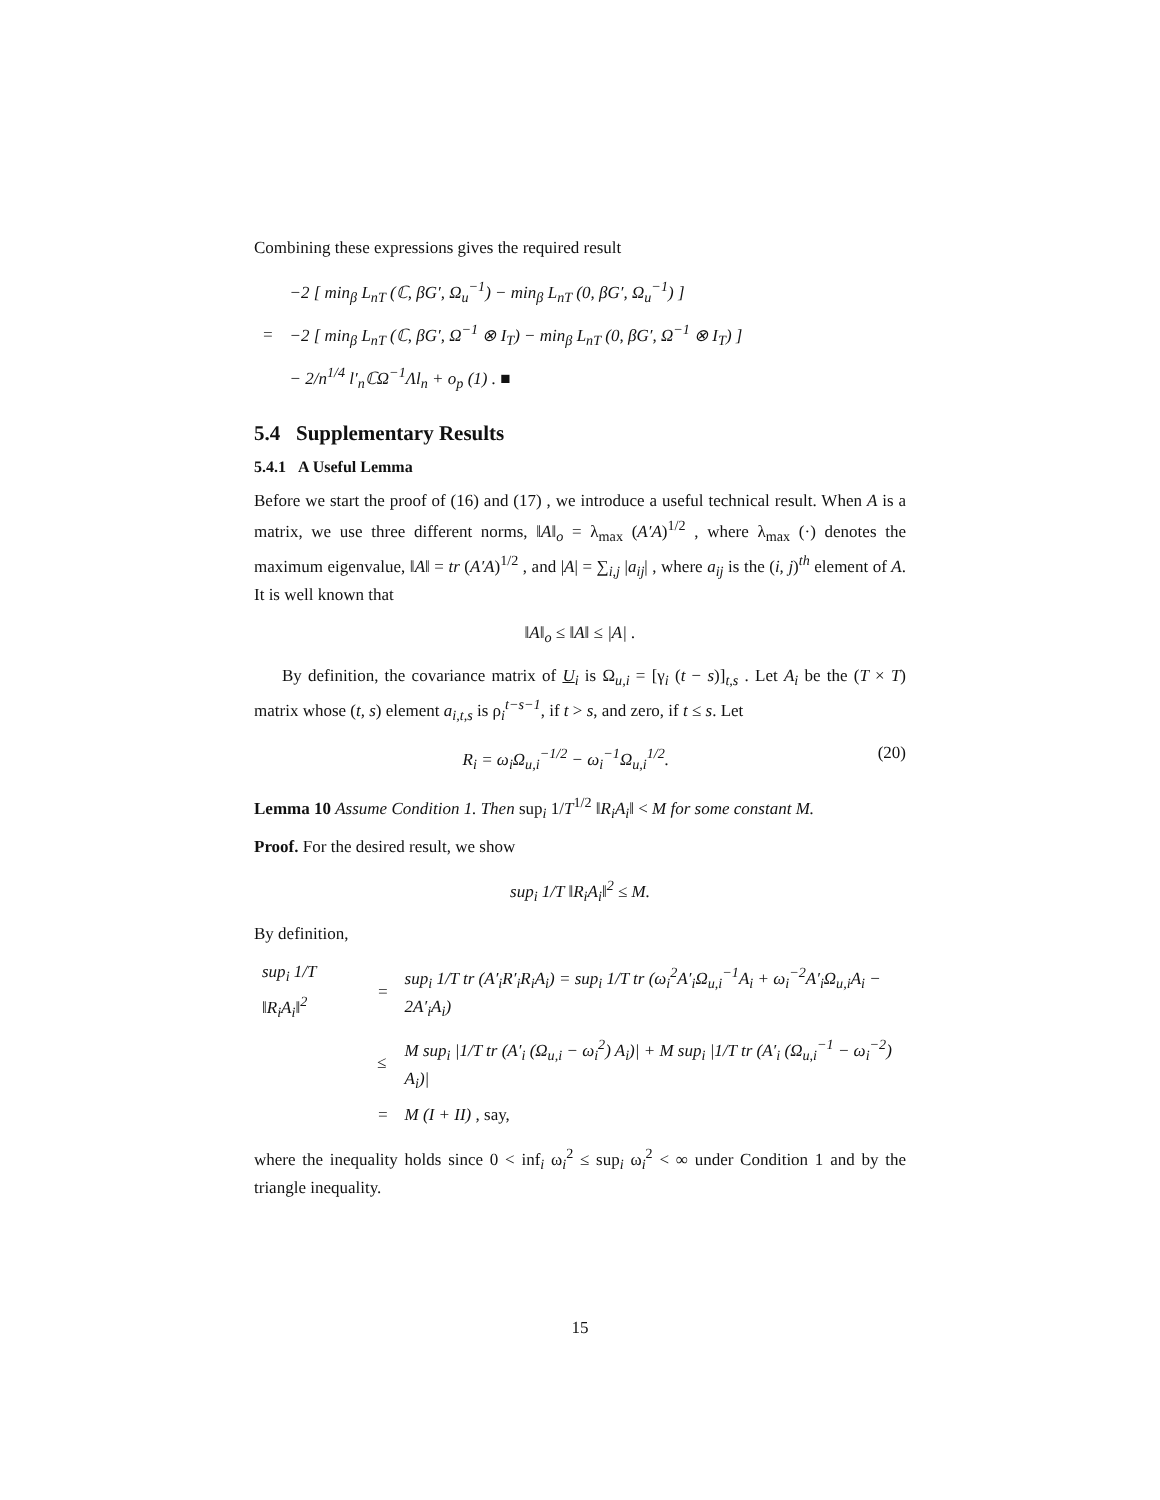Combining these expressions gives the required result
| | −2 [ min<sub>β</sub> L<sub>nT</sub> (ℂ, βG′, Ω<sub>u</sub><sup>−1</sup>) − min<sub>β</sub> L<sub>nT</sub> (0, βG′, Ω<sub>u</sub><sup>−1</sup>) ] |
| = | −2 [ min<sub>β</sub> L<sub>nT</sub> (ℂ, βG′, Ω<sup>−1</sup> ⊗ I<sub>T</sub>) − min<sub>β</sub> L<sub>nT</sub> (0, βG′, Ω<sup>−1</sup> ⊗ I<sub>T</sub>) ] |
| | − 2/n<sup>1/4</sup> l′<sub>n</sub>ℂΩ<sup>−1</sup>Λl<sub>n</sub> + o<sub>p</sub> (1) . ■ |
5.4 Supplementary Results
5.4.1 A Useful Lemma
Before we start the proof of (16) and (17) , we introduce a useful technical result. When A is a matrix, we use three different norms, ‖A‖<sub>o</sub> = λ<sub>max</sub> (A′A)<sup>1/2</sup> , where λ<sub>max</sub> (·) denotes the maximum eigenvalue, ‖A‖ = tr (A′A)<sup>1/2</sup> , and |A| = ∑<sub>i,j</sub> |a<sub>ij</sub>| , where a<sub>ij</sub> is the (i, j)<sup>th</sup> element of A. It is well known that
‖A‖<sub>o</sub> ≤ ‖A‖ ≤ |A| .
By definition, the covariance matrix of U<sub>i</sub> is Ω<sub>u,i</sub> = [γ<sub>i</sub> (t − s)]<sub>t,s</sub> . Let A<sub>i</sub> be the (T × T) matrix whose (t, s) element a<sub>i,t,s</sub> is ρ<sub>i</sub><sup>t−s−1</sup>, if t > s, and zero, if t ≤ s. Let
R<sub>i</sub> = ω<sub>i</sub>Ω<sub>u,i</sub><sup>−1/2</sup> − ω<sub>i</sub><sup>−1</sup>Ω<sub>u,i</sub><sup>1/2</sup>. (20)
Lemma 10 Assume Condition 1. Then sup<sub>i</sub> 1/T<sup>1/2</sup> ‖R<sub>i</sub>A<sub>i</sub>‖ < M for some constant M.
Proof. For the desired result, we show
sup<sub>i</sub> 1/T ‖R<sub>i</sub>A<sub>i</sub>‖<sup>2</sup> ≤ M.
By definition,
| sup<sub>i</sub> 1/T ‖R<sub>i</sub>A<sub>i</sub>‖<sup>2</sup> | = | sup<sub>i</sub> 1/T tr (A′<sub>i</sub>R′<sub>i</sub>R<sub>i</sub>A<sub>i</sub>) = sup<sub>i</sub> 1/T tr (ω<sub>i</sub><sup>2</sup>A′<sub>i</sub>Ω<sub>u,i</sub><sup>−1</sup>A<sub>i</sub> + ω<sub>i</sub><sup>−2</sup>A′<sub>i</sub>Ω<sub>u,i</sub>A<sub>i</sub> − 2A′<sub>i</sub>A<sub>i</sub>) |
| | ≤ | M sup<sub>i</sub> /1/T tr (A′<sub>i</sub> (Ω<sub>u,i</sub> − ω<sub>i</sub><sup>2</sup>) A<sub>i</sub>)/ + M sup<sub>i</sub> /1/T tr (A′<sub>i</sub> (Ω<sub>u,i</sub><sup>−1</sup> − ω<sub>i</sub><sup>−2</sup>) A<sub>i</sub>)/ |
| | = | M (I + II) , say, |
where the inequality holds since 0 < inf<sub>i</sub> ω<sub>i</sub><sup>2</sup> ≤ sup<sub>i</sub> ω<sub>i</sub><sup>2</sup> < ∞ under Condition 1 and by the triangle inequality.
15